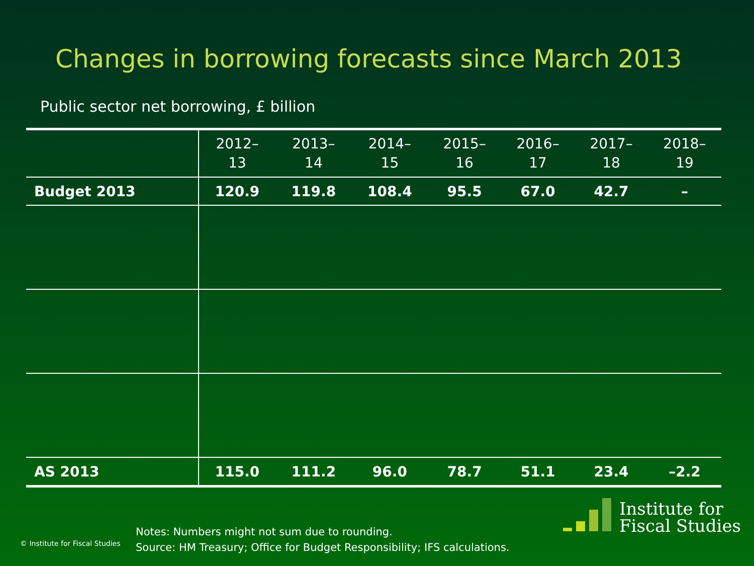Changes in borrowing forecasts since March 2013
Public sector net borrowing, £ billion
| | 2012– 13 | 2013– 14 | 2014– 15 | 2015– 16 | 2016– 17 | 2017– 18 | 2018– 19 |
| --- | --- | --- | --- | --- | --- | --- | --- |
| Budget 2013 | 120.9 | 119.8 | 108.4 | 95.5 | 67.0 | 42.7 | – |
| AS 2013 | 115.0 | 111.2 | 96.0 | 78.7 | 51.1 | 23.4 | –2.2 |
© Institute for Fiscal Studies
Notes: Numbers might not sum due to rounding.
Source: HM Treasury; Office for Budget Responsibility; IFS calculations.
Institute for
Fiscal Studies